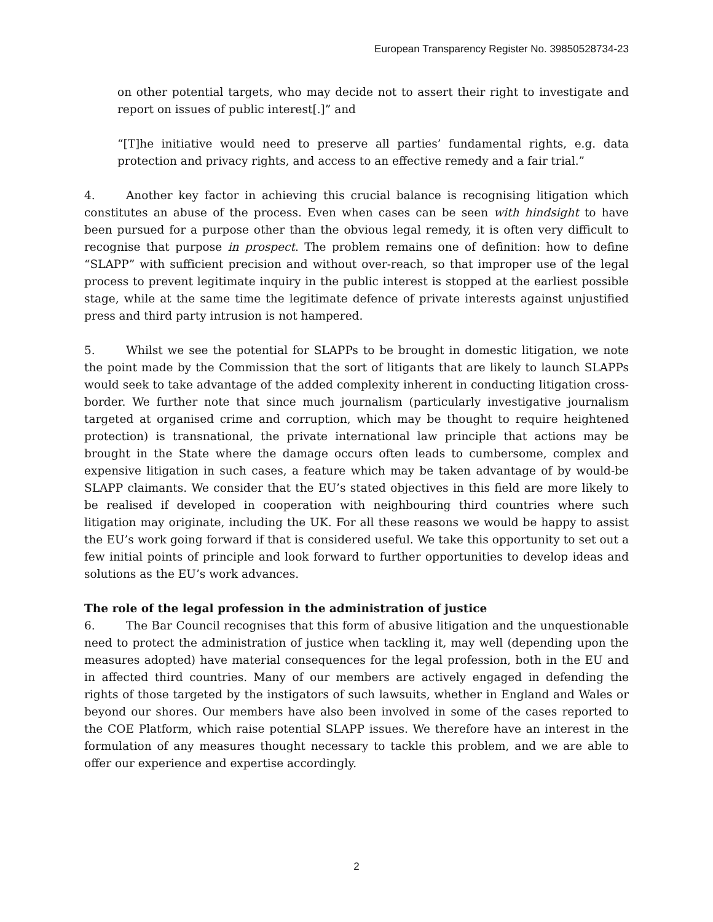European Transparency Register No. 39850528734-23
on other potential targets, who may decide not to assert their right to investigate and report on issues of public interest[.]” and
“[T]he initiative would need to preserve all parties’ fundamental rights, e.g. data protection and privacy rights, and access to an effective remedy and a fair trial.”
4. Another key factor in achieving this crucial balance is recognising litigation which constitutes an abuse of the process. Even when cases can be seen with hindsight to have been pursued for a purpose other than the obvious legal remedy, it is often very difficult to recognise that purpose in prospect. The problem remains one of definition: how to define “SLAPP” with sufficient precision and without over-reach, so that improper use of the legal process to prevent legitimate inquiry in the public interest is stopped at the earliest possible stage, while at the same time the legitimate defence of private interests against unjustified press and third party intrusion is not hampered.
5. Whilst we see the potential for SLAPPs to be brought in domestic litigation, we note the point made by the Commission that the sort of litigants that are likely to launch SLAPPs would seek to take advantage of the added complexity inherent in conducting litigation cross-border. We further note that since much journalism (particularly investigative journalism targeted at organised crime and corruption, which may be thought to require heightened protection) is transnational, the private international law principle that actions may be brought in the State where the damage occurs often leads to cumbersome, complex and expensive litigation in such cases, a feature which may be taken advantage of by would-be SLAPP claimants. We consider that the EU’s stated objectives in this field are more likely to be realised if developed in cooperation with neighbouring third countries where such litigation may originate, including the UK. For all these reasons we would be happy to assist the EU’s work going forward if that is considered useful. We take this opportunity to set out a few initial points of principle and look forward to further opportunities to develop ideas and solutions as the EU’s work advances.
The role of the legal profession in the administration of justice
6. The Bar Council recognises that this form of abusive litigation and the unquestionable need to protect the administration of justice when tackling it, may well (depending upon the measures adopted) have material consequences for the legal profession, both in the EU and in affected third countries. Many of our members are actively engaged in defending the rights of those targeted by the instigators of such lawsuits, whether in England and Wales or beyond our shores. Our members have also been involved in some of the cases reported to the COE Platform, which raise potential SLAPP issues. We therefore have an interest in the formulation of any measures thought necessary to tackle this problem, and we are able to offer our experience and expertise accordingly.
2